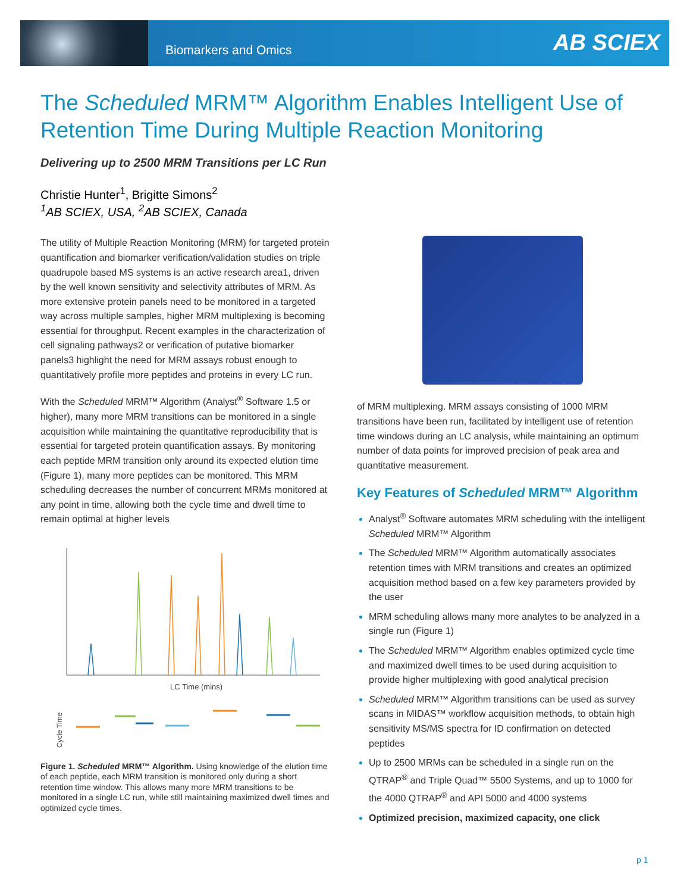Biomarkers and Omics AB SCIEX
The Scheduled MRM™ Algorithm Enables Intelligent Use of Retention Time During Multiple Reaction Monitoring
Delivering up to 2500 MRM Transitions per LC Run
Christie Hunter<sup>1</sup>, Brigitte Simons<sup>2</sup>
<sup>1</sup> AB SCIEX, USA, <sup>2</sup>AB SCIEX, Canada
The utility of Multiple Reaction Monitoring (MRM) for targeted protein quantification and biomarker verification/validation studies on triple quadrupole based MS systems is an active research area1, driven by the well known sensitivity and selectivity attributes of MRM. As more extensive protein panels need to be monitored in a targeted way across multiple samples, higher MRM multiplexing is becoming essential for throughput. Recent examples in the characterization of cell signaling pathways2 or verification of putative biomarker panels3 highlight the need for MRM assays robust enough to quantitatively profile more peptides and proteins in every LC run.
With the Scheduled MRM™ Algorithm (Analyst<sup>®</sup> Software 1.5 or higher), many more MRM transitions can be monitored in a single acquisition while maintaining the quantitative reproducibility that is essential for targeted protein quantification assays. By monitoring each peptide MRM transition only around its expected elution time (Figure 1), many more peptides can be monitored. This MRM scheduling decreases the number of concurrent MRMs monitored at any point in time, allowing both the cycle time and dwell time to remain optimal at higher levels
LC Time (mins)
Cycle Time
Figure 1. Scheduled MRM™ Algorithm. Using knowledge of the elution time of each peptide, each MRM transition is monitored only during a short retention time window. This allows many more MRM transitions to be monitored in a single LC run, while still maintaining maximized dwell times and optimized cycle times.
of MRM multiplexing. MRM assays consisting of 1000 MRM transitions have been run, facilitated by intelligent use of retention time windows during an LC analysis, while maintaining an optimum number of data points for improved precision of peak area and quantitative measurement.
Key Features of Scheduled MRM™ Algorithm
Analyst<sup>®</sup> Software automates MRM scheduling with the intelligent Scheduled MRM™ Algorithm
The Scheduled MRM™ Algorithm automatically associates retention times with MRM transitions and creates an optimized acquisition method based on a few key parameters provided by the user
MRM scheduling allows many more analytes to be analyzed in a single run (Figure 1)
The Scheduled MRM™ Algorithm enables optimized cycle time and maximized dwell times to be used during acquisition to provide higher multiplexing with good analytical precision
Scheduled MRM™ Algorithm transitions can be used as survey scans in MIDAS™ workflow acquisition methods, to obtain high sensitivity MS/MS spectra for ID confirmation on detected peptides
Up to 2500 MRMs can be scheduled in a single run on the QTRAP<sup>®</sup> and Triple Quad™ 5500 Systems, and up to 1000 for the 4000 QTRAP<sup>®</sup> and API 5000 and 4000 systems
Optimized precision, maximized capacity, one click
p 1